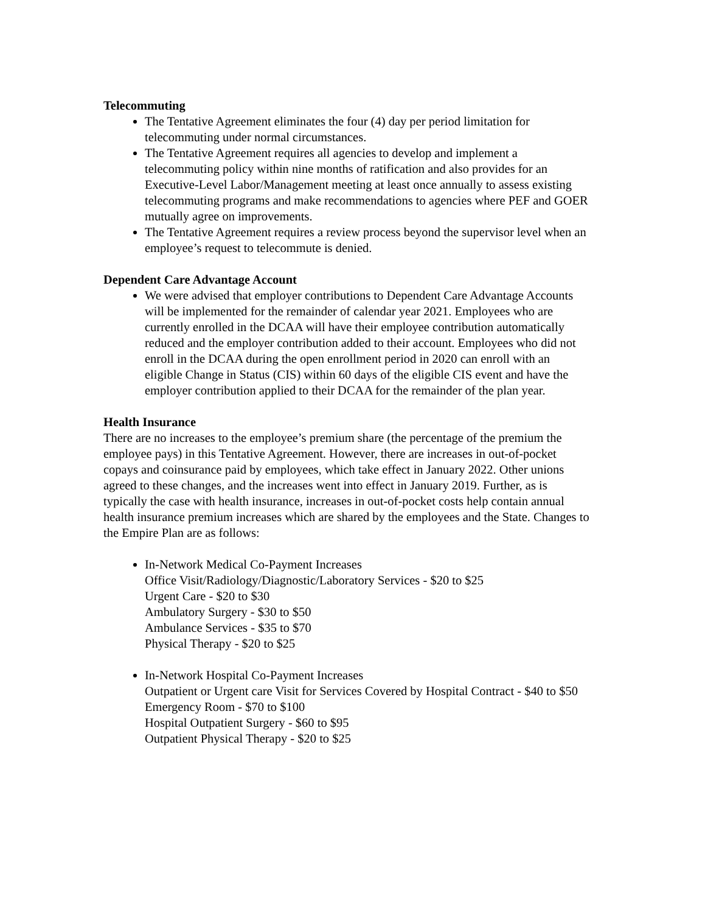Telecommuting
The Tentative Agreement eliminates the four (4) day per period limitation for telecommuting under normal circumstances.
The Tentative Agreement requires all agencies to develop and implement a telecommuting policy within nine months of ratification and also provides for an Executive-Level Labor/Management meeting at least once annually to assess existing telecommuting programs and make recommendations to agencies where PEF and GOER mutually agree on improvements.
The Tentative Agreement requires a review process beyond the supervisor level when an employee’s request to telecommute is denied.
Dependent Care Advantage Account
We were advised that employer contributions to Dependent Care Advantage Accounts will be implemented for the remainder of calendar year 2021. Employees who are currently enrolled in the DCAA will have their employee contribution automatically reduced and the employer contribution added to their account. Employees who did not enroll in the DCAA during the open enrollment period in 2020 can enroll with an eligible Change in Status (CIS) within 60 days of the eligible CIS event and have the employer contribution applied to their DCAA for the remainder of the plan year.
Health Insurance
There are no increases to the employee’s premium share (the percentage of the premium the employee pays) in this Tentative Agreement. However, there are increases in out-of-pocket copays and coinsurance paid by employees, which take effect in January 2022. Other unions agreed to these changes, and the increases went into effect in January 2019. Further, as is typically the case with health insurance, increases in out-of-pocket costs help contain annual health insurance premium increases which are shared by the employees and the State. Changes to the Empire Plan are as follows:
In-Network Medical Co-Payment Increases
Office Visit/Radiology/Diagnostic/Laboratory Services - $20 to $25
Urgent Care - $20 to $30
Ambulatory Surgery - $30 to $50
Ambulance Services - $35 to $70
Physical Therapy - $20 to $25
In-Network Hospital Co-Payment Increases
Outpatient or Urgent care Visit for Services Covered by Hospital Contract - $40 to $50
Emergency Room - $70 to $100
Hospital Outpatient Surgery - $60 to $95
Outpatient Physical Therapy - $20 to $25